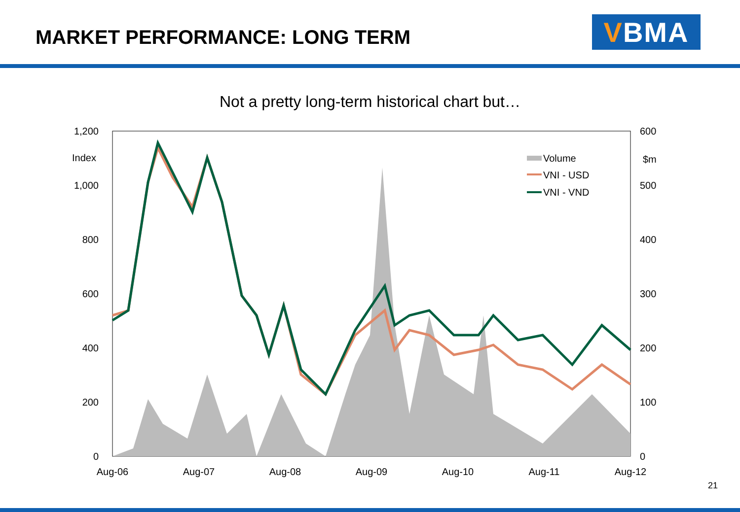MARKET PERFORMANCE: LONG TERM
V BMA
Not a pretty long-term historical chart but…
1,200
Index
1,000
800
600
400
200
0
600
$m
500
400
300
200
100
0
Aug-06
Aug-07
Aug-08
Aug-09
Aug-10
Aug-11
Aug-12
Volume
VNI - USD
VNI - VND
21